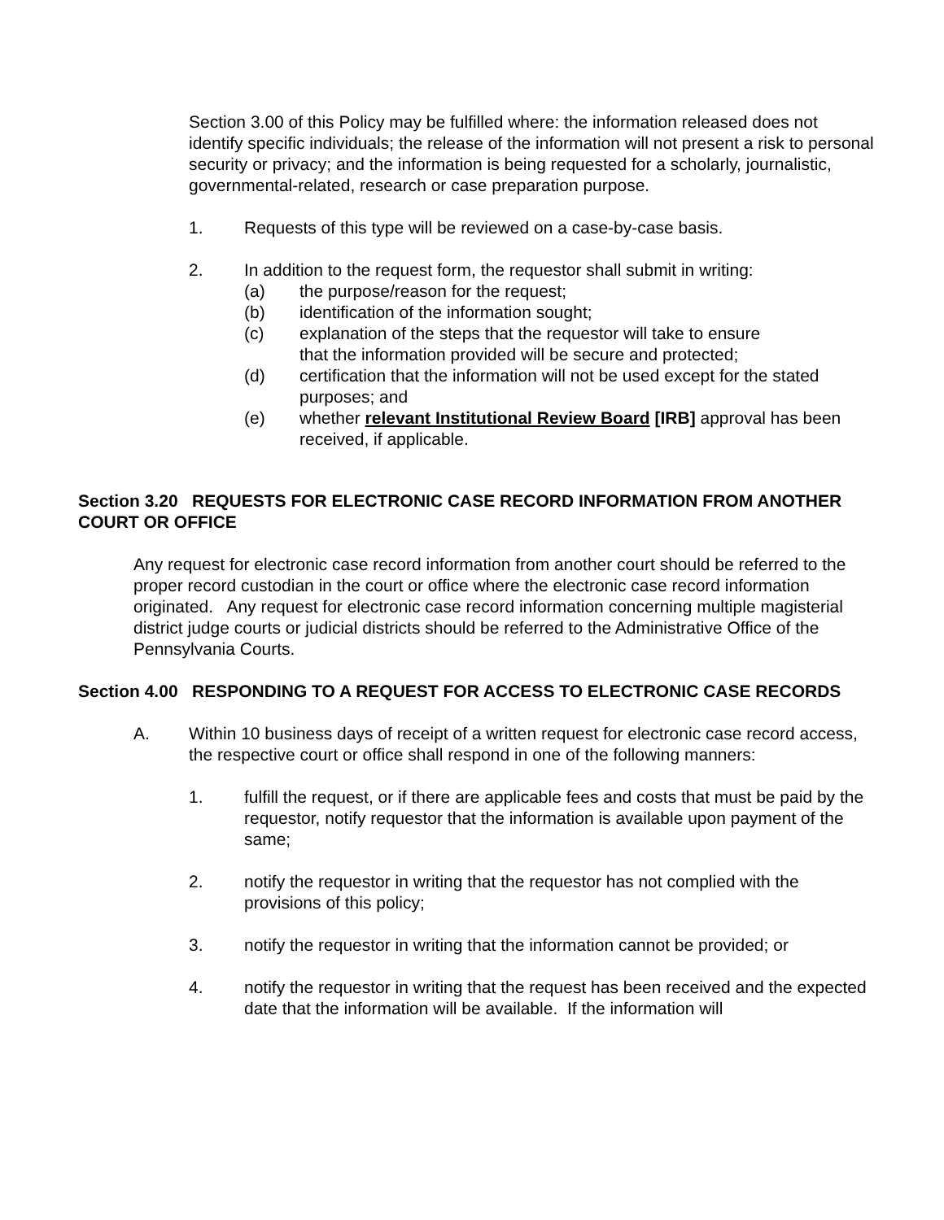Section 3.00 of this Policy may be fulfilled where: the information released does not identify specific individuals; the release of the information will not present a risk to personal security or privacy; and the information is being requested for a scholarly, journalistic, governmental-related, research or case preparation purpose.
1. Requests of this type will be reviewed on a case-by-case basis.
2. In addition to the request form, the requestor shall submit in writing:
(a) the purpose/reason for the request;
(b) identification of the information sought;
(c) explanation of the steps that the requestor will take to ensure
that the information provided will be secure and protected;
(d) certification that the information will not be used except for the stated purposes; and
(e) whether relevant Institutional Review Board [IRB] approval has been received, if applicable.
Section 3.20 REQUESTS FOR ELECTRONIC CASE RECORD INFORMATION FROM ANOTHER COURT OR OFFICE
Any request for electronic case record information from another court should be referred to the proper record custodian in the court or office where the electronic case record information originated. Any request for electronic case record information concerning multiple magisterial district judge courts or judicial districts should be referred to the Administrative Office of the Pennsylvania Courts.
Section 4.00 RESPONDING TO A REQUEST FOR ACCESS TO ELECTRONIC CASE RECORDS
A. Within 10 business days of receipt of a written request for electronic case record access, the respective court or office shall respond in one of the following manners:
1. fulfill the request, or if there are applicable fees and costs that must be paid by the requestor, notify requestor that the information is available upon payment of the same;
2. notify the requestor in writing that the requestor has not complied with the provisions of this policy;
3. notify the requestor in writing that the information cannot be provided; or
4. notify the requestor in writing that the request has been received and the expected date that the information will be available. If the information will